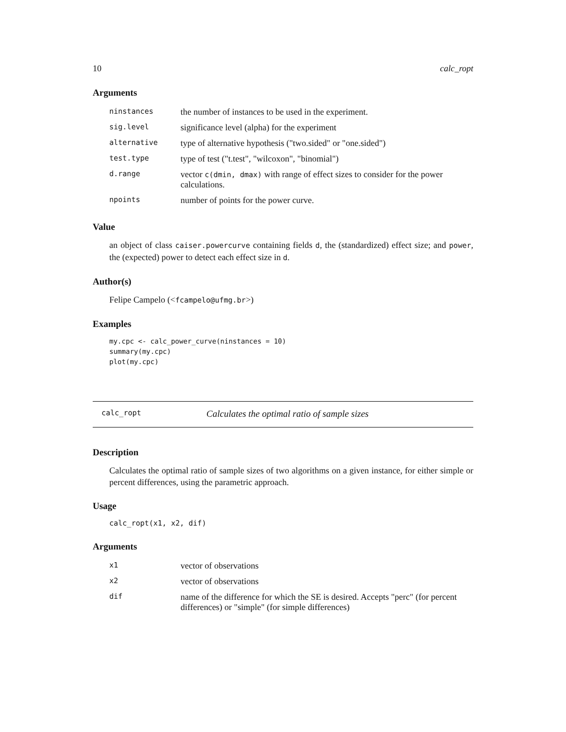10 calc_ropt
Arguments
| ninstances | the number of instances to be used in the experiment. |
| sig.level | significance level (alpha) for the experiment |
| alternative | type of alternative hypothesis ("two.sided" or "one.sided") |
| test.type | type of test ("t.test", "wilcoxon", "binomial") |
| d.range | vector c(dmin, dmax) with range of effect sizes to consider for the power calculations. |
| npoints | number of points for the power curve. |
Value
an object of class caiser.powercurve containing fields d, the (standardized) effect size; and power, the (expected) power to detect each effect size in d.
Author(s)
Felipe Campelo (<fcampelo@ufmg.br>)
Examples
my.cpc <- calc_power_curve(ninstances = 10)
summary(my.cpc)
plot(my.cpc)
calc_ropt Calculates the optimal ratio of sample sizes
Description
Calculates the optimal ratio of sample sizes of two algorithms on a given instance, for either simple or percent differences, using the parametric approach.
Usage
calc_ropt(x1, x2, dif)
Arguments
| x1 | vector of observations |
| x2 | vector of observations |
| dif | name of the difference for which the SE is desired. Accepts "perc" (for percent differences) or "simple" (for simple differences) |